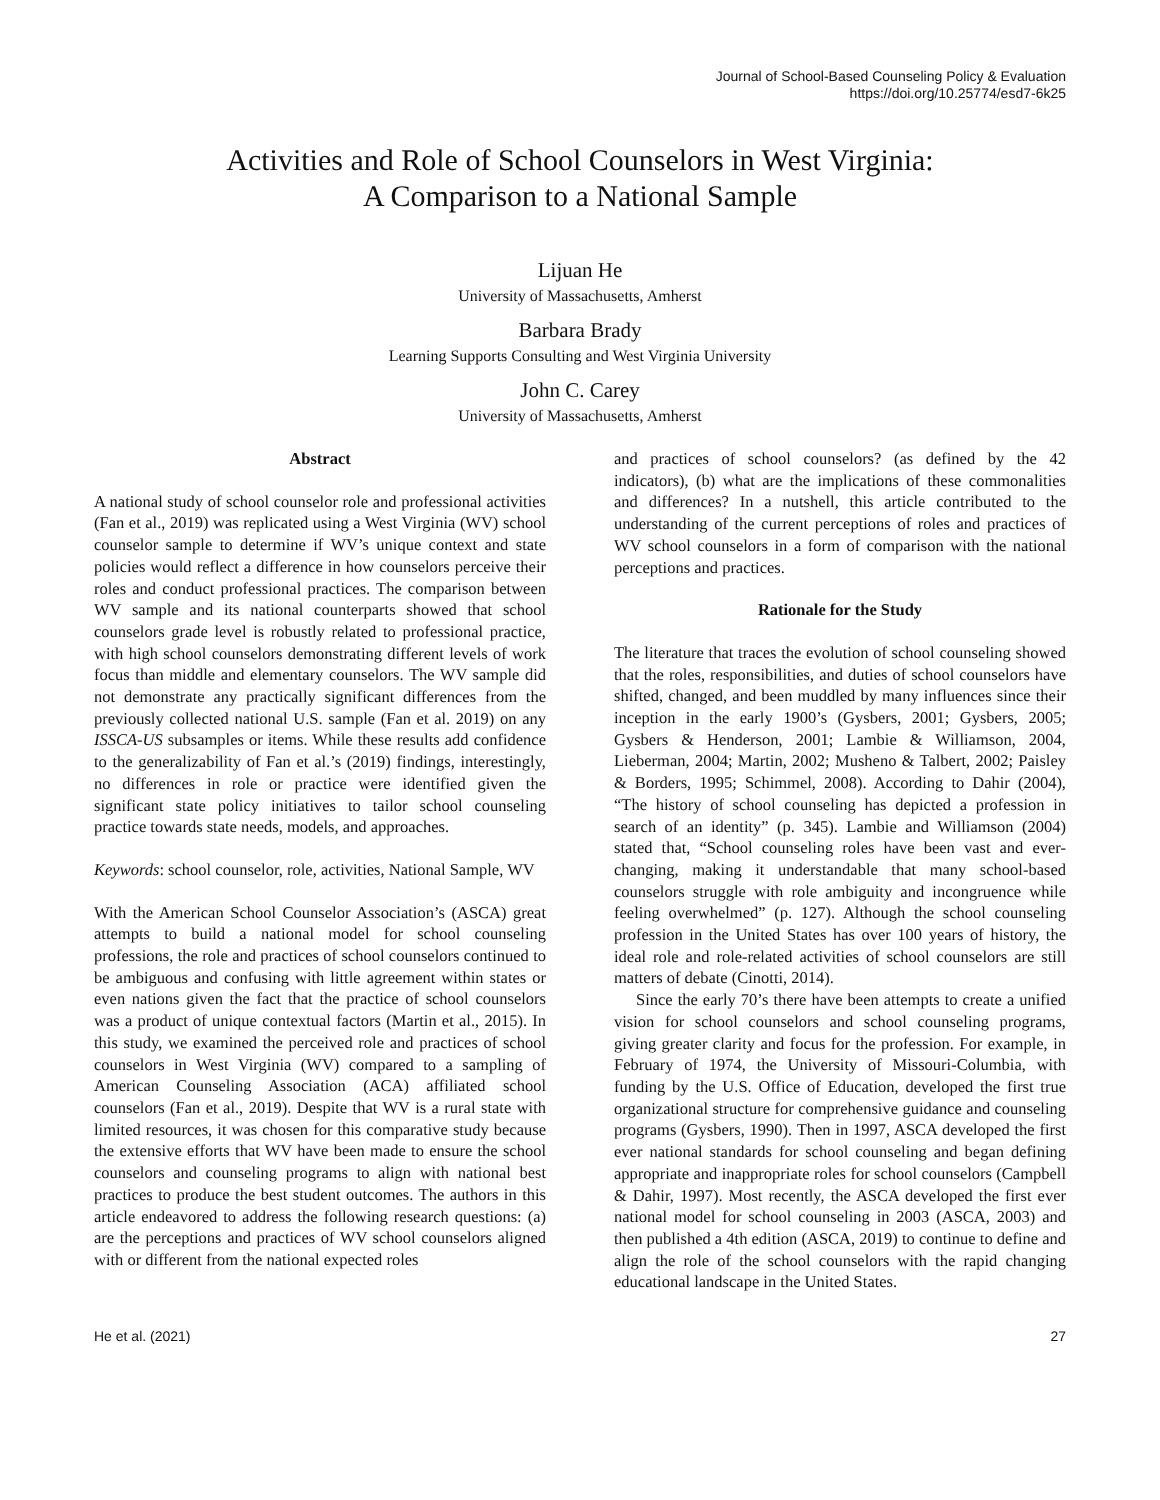Journal of School-Based Counseling Policy & Evaluation
https://doi.org/10.25774/esd7-6k25
Activities and Role of School Counselors in West Virginia:
A Comparison to a National Sample
Lijuan He
University of Massachusetts, Amherst
Barbara Brady
Learning Supports Consulting and West Virginia University
John C. Carey
University of Massachusetts, Amherst
Abstract
A national study of school counselor role and professional activities (Fan et al., 2019) was replicated using a West Virginia (WV) school counselor sample to determine if WV’s unique context and state policies would reflect a difference in how counselors perceive their roles and conduct professional practices. The comparison between WV sample and its national counterparts showed that school counselors grade level is robustly related to professional practice, with high school counselors demonstrating different levels of work focus than middle and elementary counselors. The WV sample did not demonstrate any practically significant differences from the previously collected national U.S. sample (Fan et al. 2019) on any ISSCA-US subsamples or items. While these results add confidence to the generalizability of Fan et al.’s (2019) findings, interestingly, no differences in role or practice were identified given the significant state policy initiatives to tailor school counseling practice towards state needs, models, and approaches.
Keywords: school counselor, role, activities, National Sample, WV
With the American School Counselor Association’s (ASCA) great attempts to build a national model for school counseling professions, the role and practices of school counselors continued to be ambiguous and confusing with little agreement within states or even nations given the fact that the practice of school counselors was a product of unique contextual factors (Martin et al., 2015). In this study, we examined the perceived role and practices of school counselors in West Virginia (WV) compared to a sampling of American Counseling Association (ACA) affiliated school counselors (Fan et al., 2019). Despite that WV is a rural state with limited resources, it was chosen for this comparative study because the extensive efforts that WV have been made to ensure the school counselors and counseling programs to align with national best practices to produce the best student outcomes. The authors in this article endeavored to address the following research questions: (a) are the perceptions and practices of WV school counselors aligned with or different from the national expected roles
and practices of school counselors? (as defined by the 42 indicators), (b) what are the implications of these commonalities and differences? In a nutshell, this article contributed to the understanding of the current perceptions of roles and practices of WV school counselors in a form of comparison with the national perceptions and practices.
Rationale for the Study
The literature that traces the evolution of school counseling showed that the roles, responsibilities, and duties of school counselors have shifted, changed, and been muddled by many influences since their inception in the early 1900’s (Gysbers, 2001; Gysbers, 2005; Gysbers & Henderson, 2001; Lambie & Williamson, 2004, Lieberman, 2004; Martin, 2002; Musheno & Talbert, 2002; Paisley & Borders, 1995; Schimmel, 2008). According to Dahir (2004), “The history of school counseling has depicted a profession in search of an identity” (p. 345). Lambie and Williamson (2004) stated that, “School counseling roles have been vast and ever-changing, making it understandable that many school-based counselors struggle with role ambiguity and incongruence while feeling overwhelmed” (p. 127). Although the school counseling profession in the United States has over 100 years of history, the ideal role and role-related activities of school counselors are still matters of debate (Cinotti, 2014).
Since the early 70’s there have been attempts to create a unified vision for school counselors and school counseling programs, giving greater clarity and focus for the profession. For example, in February of 1974, the University of Missouri-Columbia, with funding by the U.S. Office of Education, developed the first true organizational structure for comprehensive guidance and counseling programs (Gysbers, 1990). Then in 1997, ASCA developed the first ever national standards for school counseling and began defining appropriate and inappropriate roles for school counselors (Campbell & Dahir, 1997). Most recently, the ASCA developed the first ever national model for school counseling in 2003 (ASCA, 2003) and then published a 4th edition (ASCA, 2019) to continue to define and align the role of the school counselors with the rapid changing educational landscape in the United States.
He et al. (2021) 27